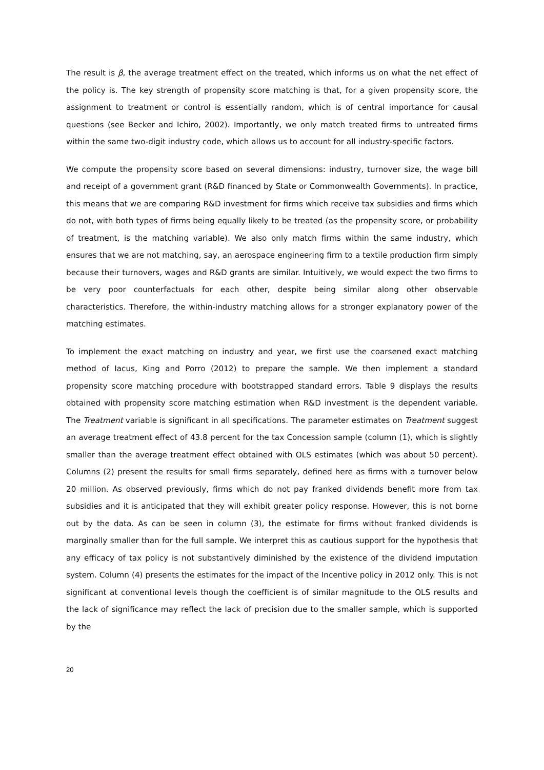The result is β, the average treatment effect on the treated, which informs us on what the net effect of the policy is. The key strength of propensity score matching is that, for a given propensity score, the assignment to treatment or control is essentially random, which is of central importance for causal questions (see Becker and Ichiro, 2002). Importantly, we only match treated firms to untreated firms within the same two-digit industry code, which allows us to account for all industry-specific factors.
We compute the propensity score based on several dimensions: industry, turnover size, the wage bill and receipt of a government grant (R&D financed by State or Commonwealth Governments). In practice, this means that we are comparing R&D investment for firms which receive tax subsidies and firms which do not, with both types of firms being equally likely to be treated (as the propensity score, or probability of treatment, is the matching variable). We also only match firms within the same industry, which ensures that we are not matching, say, an aerospace engineering firm to a textile production firm simply because their turnovers, wages and R&D grants are similar. Intuitively, we would expect the two firms to be very poor counterfactuals for each other, despite being similar along other observable characteristics. Therefore, the within-industry matching allows for a stronger explanatory power of the matching estimates.
To implement the exact matching on industry and year, we first use the coarsened exact matching method of Iacus, King and Porro (2012) to prepare the sample. We then implement a standard propensity score matching procedure with bootstrapped standard errors. Table 9 displays the results obtained with propensity score matching estimation when R&D investment is the dependent variable. The Treatment variable is significant in all specifications. The parameter estimates on Treatment suggest an average treatment effect of 43.8 percent for the tax Concession sample (column (1), which is slightly smaller than the average treatment effect obtained with OLS estimates (which was about 50 percent). Columns (2) present the results for small firms separately, defined here as firms with a turnover below 20 million. As observed previously, firms which do not pay franked dividends benefit more from tax subsidies and it is anticipated that they will exhibit greater policy response. However, this is not borne out by the data. As can be seen in column (3), the estimate for firms without franked dividends is marginally smaller than for the full sample. We interpret this as cautious support for the hypothesis that any efficacy of tax policy is not substantively diminished by the existence of the dividend imputation system. Column (4) presents the estimates for the impact of the Incentive policy in 2012 only. This is not significant at conventional levels though the coefficient is of similar magnitude to the OLS results and the lack of significance may reflect the lack of precision due to the smaller sample, which is supported by the
20